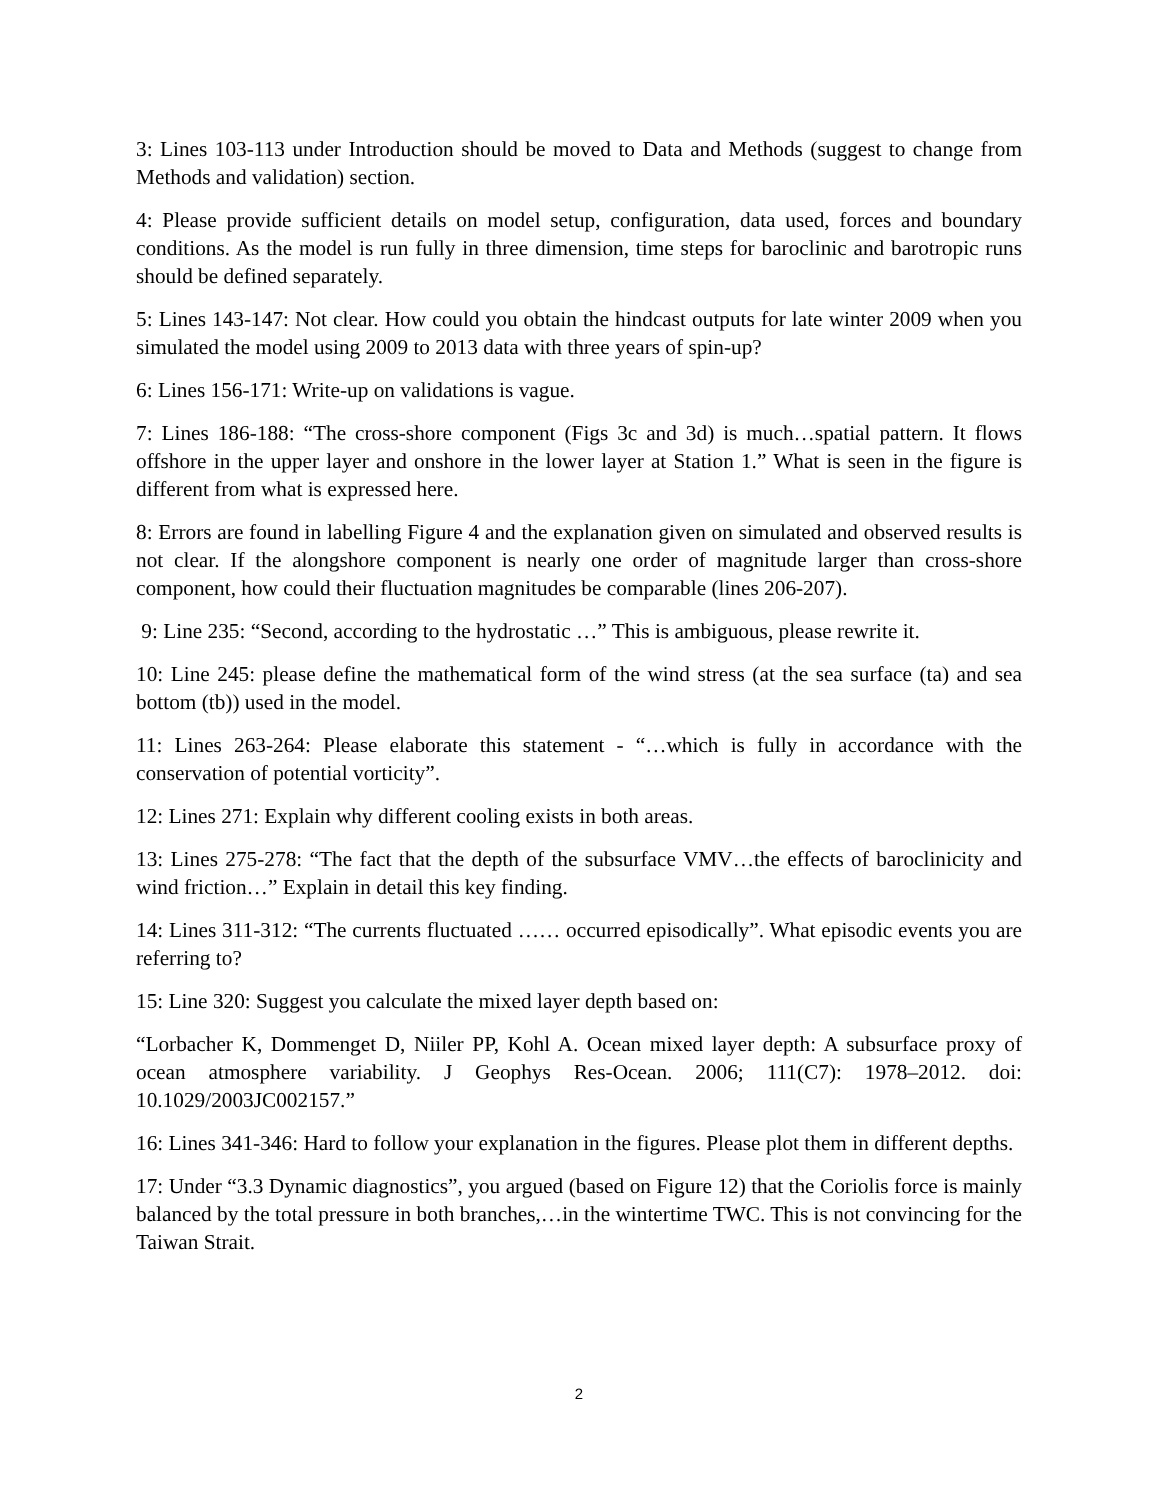3: Lines 103-113 under Introduction should be moved to Data and Methods (suggest to change from Methods and validation) section.
4: Please provide sufficient details on model setup, configuration, data used, forces and boundary conditions. As the model is run fully in three dimension, time steps for baroclinic and barotropic runs should be defined separately.
5: Lines 143-147: Not clear. How could you obtain the hindcast outputs for late winter 2009 when you simulated the model using 2009 to 2013 data with three years of spin-up?
6: Lines 156-171: Write-up on validations is vague.
7: Lines 186-188: “The cross-shore component (Figs 3c and 3d) is much…spatial pattern. It flows offshore in the upper layer and onshore in the lower layer at Station 1.” What is seen in the figure is different from what is expressed here.
8: Errors are found in labelling Figure 4 and the explanation given on simulated and observed results is not clear. If the alongshore component is nearly one order of magnitude larger than cross-shore component, how could their fluctuation magnitudes be comparable (lines 206-207).
9: Line 235: “Second, according to the hydrostatic …” This is ambiguous, please rewrite it.
10: Line 245: please define the mathematical form of the wind stress (at the sea surface (ta) and sea bottom (tb)) used in the model.
11: Lines 263-264: Please elaborate this statement - “…which is fully in accordance with the conservation of potential vorticity”.
12: Lines 271: Explain why different cooling exists in both areas.
13: Lines 275-278: “The fact that the depth of the subsurface VMV…the effects of baroclinicity and wind friction…” Explain in detail this key finding.
14: Lines 311-312: “The currents fluctuated …… occurred episodically”. What episodic events you are referring to?
15: Line 320: Suggest you calculate the mixed layer depth based on:
“Lorbacher K, Dommenget D, Niiler PP, Kohl A. Ocean mixed layer depth: A subsurface proxy of ocean atmosphere variability. J Geophys Res-Ocean. 2006; 111(C7): 1978–2012. doi: 10.1029/2003JC002157.”
16: Lines 341-346: Hard to follow your explanation in the figures. Please plot them in different depths.
17: Under “3.3 Dynamic diagnostics”, you argued (based on Figure 12) that the Coriolis force is mainly balanced by the total pressure in both branches,…in the wintertime TWC. This is not convincing for the Taiwan Strait.
2